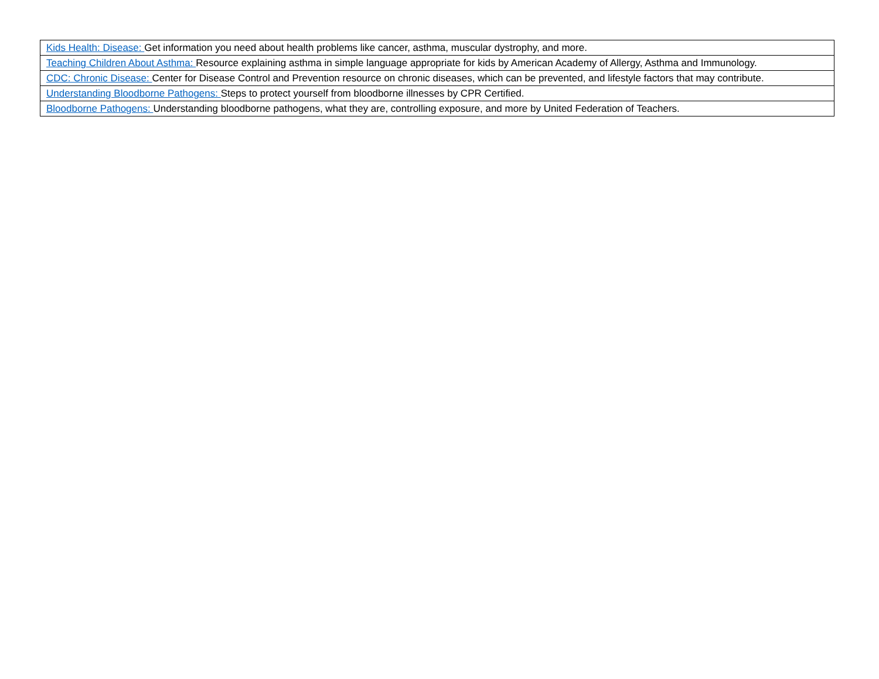| Kids Health: Disease: Get information you need about health problems like cancer, asthma, muscular dystrophy, and more. |
| Teaching Children About Asthma: Resource explaining asthma in simple language appropriate for kids by American Academy of Allergy, Asthma and Immunology. |
| CDC: Chronic Disease: Center for Disease Control and Prevention resource on chronic diseases, which can be prevented, and lifestyle factors that may contribute. |
| Understanding Bloodborne Pathogens: Steps to protect yourself from bloodborne illnesses by CPR Certified. |
| Bloodborne Pathogens: Understanding bloodborne pathogens, what they are, controlling exposure, and more by United Federation of Teachers. |